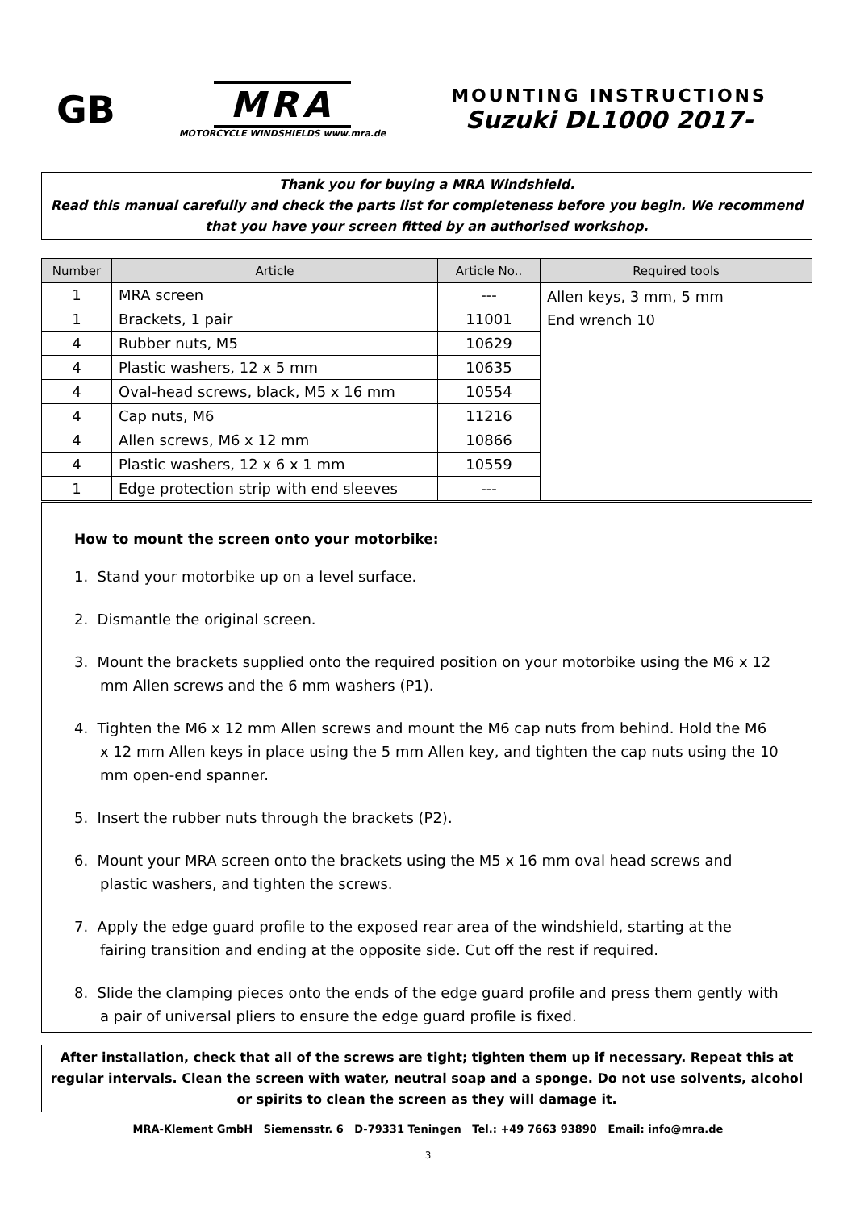GB
MRA
MOTORCYCLE WINDSHIELDS www.mra.de
MOUNTING INSTRUCTIONS
Suzuki DL1000 2017-
Thank you for buying a MRA Windshield.
Read this manual carefully and check the parts list for completeness before you begin. We recommend that you have your screen fitted by an authorised workshop.
| Number | Article | Article No.. | Required tools |
| --- | --- | --- | --- |
| 1 | MRA screen | --- | Allen keys, 3 mm, 5 mm End wrench 10 |
| 1 | Brackets, 1 pair | 11001 | |
| 4 | Rubber nuts, M5 | 10629 | |
| 4 | Plastic washers, 12 x 5 mm | 10635 | |
| 4 | Oval-head screws, black, M5 x 16 mm | 10554 | |
| 4 | Cap nuts, M6 | 11216 | |
| 4 | Allen screws, M6 x 12 mm | 10866 | |
| 4 | Plastic washers, 12 x 6 x 1 mm | 10559 | |
| 1 | Edge protection strip with end sleeves | --- | |
How to mount the screen onto your motorbike:
1. Stand your motorbike up on a level surface.
2. Dismantle the original screen.
3. Mount the brackets supplied onto the required position on your motorbike using the M6 x 12 mm Allen screws and the 6 mm washers (P1).
4. Tighten the M6 x 12 mm Allen screws and mount the M6 cap nuts from behind. Hold the M6 x 12 mm Allen keys in place using the 5 mm Allen key, and tighten the cap nuts using the 10 mm open-end spanner.
5. Insert the rubber nuts through the brackets (P2).
6. Mount your MRA screen onto the brackets using the M5 x 16 mm oval head screws and plastic washers, and tighten the screws.
7. Apply the edge guard profile to the exposed rear area of the windshield, starting at the fairing transition and ending at the opposite side. Cut off the rest if required.
8. Slide the clamping pieces onto the ends of the edge guard profile and press them gently with a pair of universal pliers to ensure the edge guard profile is fixed.
After installation, check that all of the screws are tight; tighten them up if necessary. Repeat this at regular intervals. Clean the screen with water, neutral soap and a sponge. Do not use solvents, alcohol or spirits to clean the screen as they will damage it.
MRA-Klement GmbH Siemensstr. 6 D-79331 Teningen Tel.: +49 7663 93890 Email: info@mra.de
3